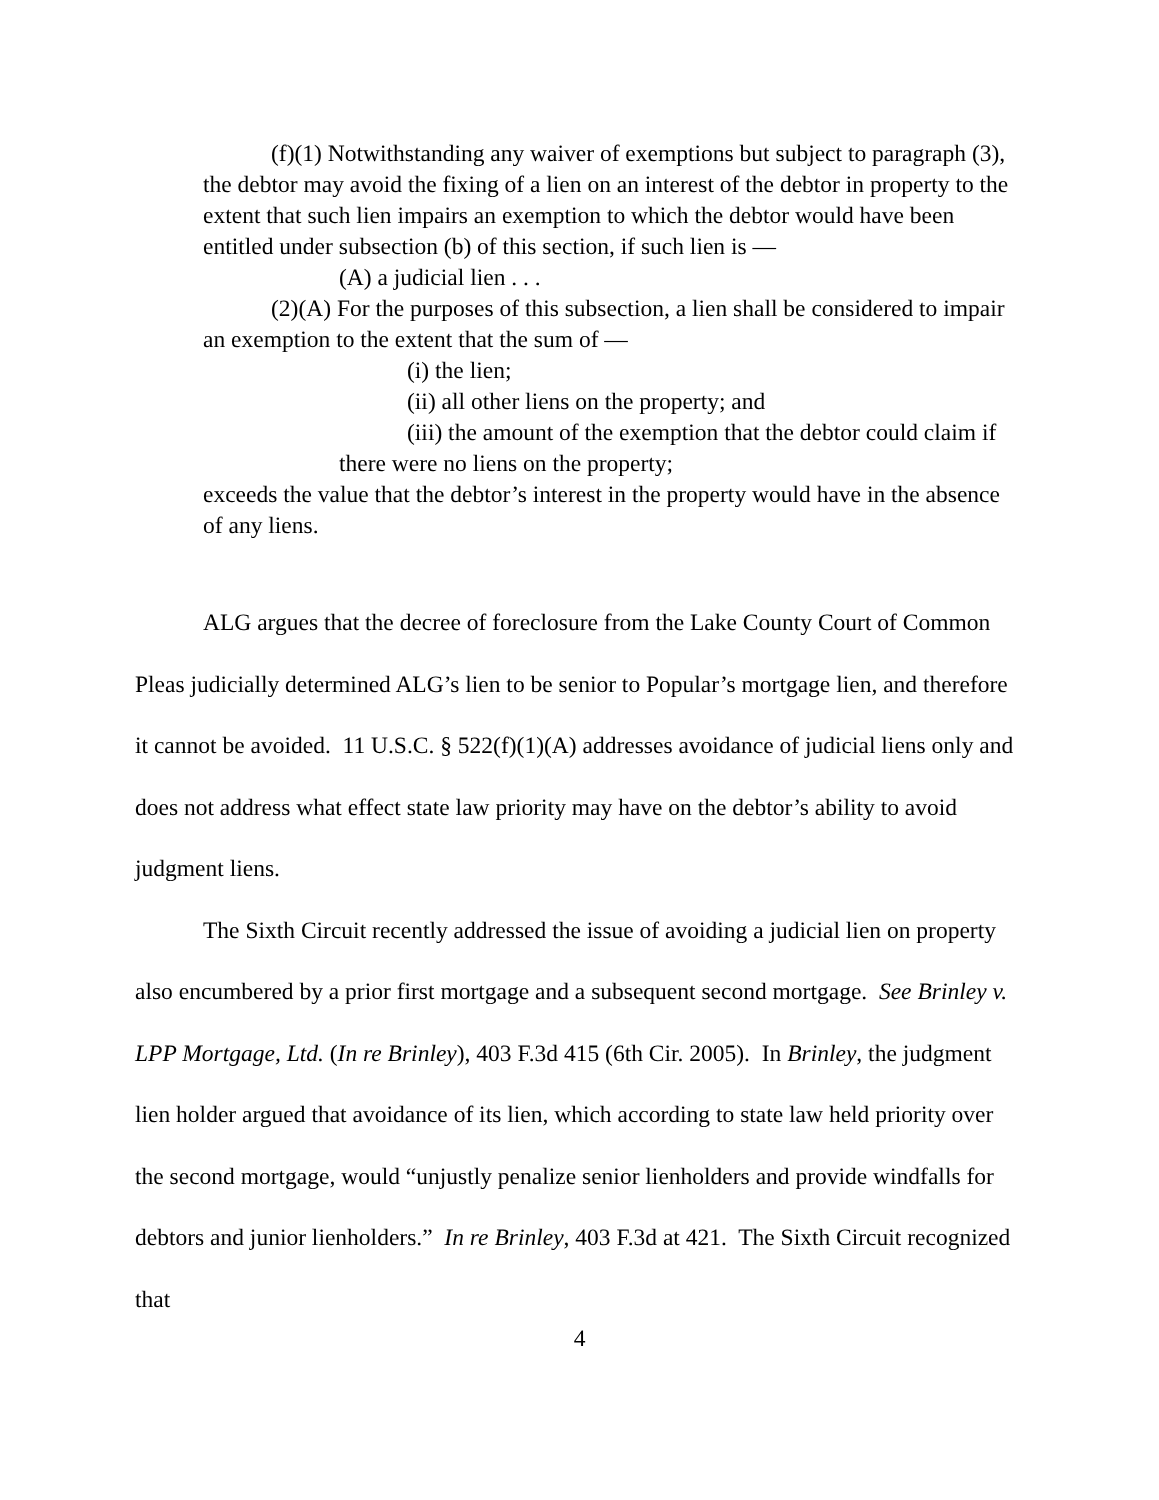(f)(1) Notwithstanding any waiver of exemptions but subject to paragraph (3), the debtor may avoid the fixing of a lien on an interest of the debtor in property to the extent that such lien impairs an exemption to which the debtor would have been entitled under subsection (b) of this section, if such lien is —
(A) a judicial lien . . .
(2)(A) For the purposes of this subsection, a lien shall be considered to impair an exemption to the extent that the sum of —
(i) the lien;
(ii) all other liens on the property; and
(iii) the amount of the exemption that the debtor could claim if there were no liens on the property;
exceeds the value that the debtor’s interest in the property would have in the absence of any liens.
ALG argues that the decree of foreclosure from the Lake County Court of Common Pleas judicially determined ALG’s lien to be senior to Popular’s mortgage lien, and therefore it cannot be avoided. 11 U.S.C. § 522(f)(1)(A) addresses avoidance of judicial liens only and does not address what effect state law priority may have on the debtor’s ability to avoid judgment liens.
The Sixth Circuit recently addressed the issue of avoiding a judicial lien on property also encumbered by a prior first mortgage and a subsequent second mortgage. See Brinley v. LPP Mortgage, Ltd. (In re Brinley), 403 F.3d 415 (6th Cir. 2005). In Brinley, the judgment lien holder argued that avoidance of its lien, which according to state law held priority over the second mortgage, would “unjustly penalize senior lienholders and provide windfalls for debtors and junior lienholders.” In re Brinley, 403 F.3d at 421. The Sixth Circuit recognized that
4